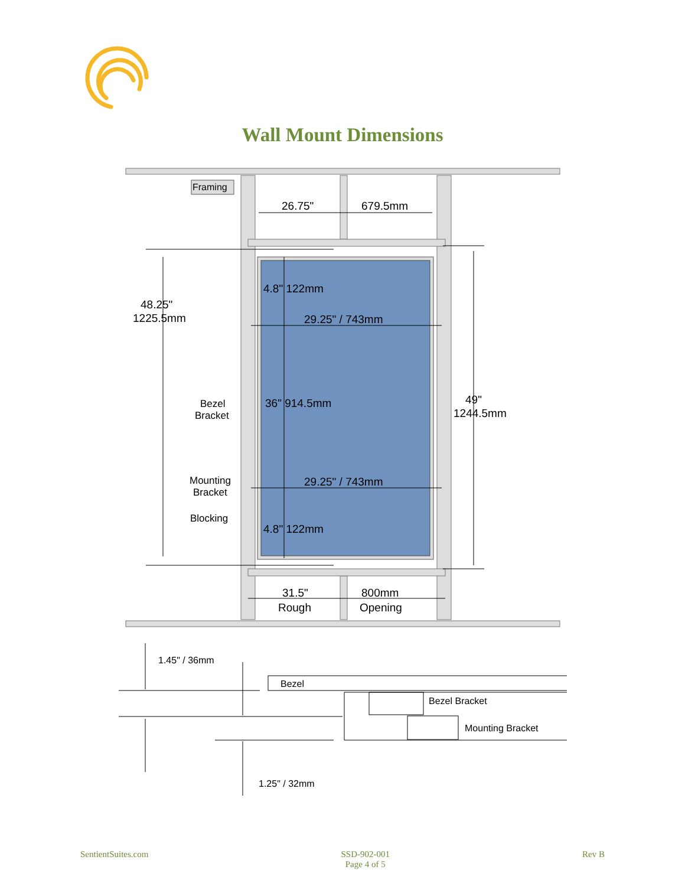Wall Mount Dimensions
Framing
26.75"
679.5mm
4.8" 122mm
29.25" / 743mm
48.25"
1225.5mm
36" 914.5mm
49"
1244.5mm
Bezel
Bracket
Mounting
Bracket
29.25" / 743mm
Blocking
4.8" 122mm
31.5"
800mm
Rough
Opening
1.45" / 36mm
Bezel
Bezel Bracket
Mounting Bracket
1.25" / 32mm
SentientSuites.com SSD-902-001
Page 4 of 5
Rev B